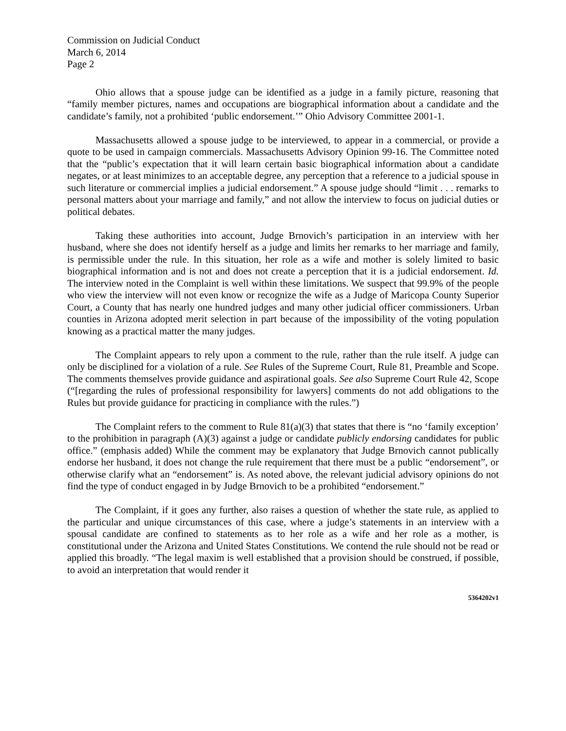Commission on Judicial Conduct
March 6, 2014
Page 2
Ohio allows that a spouse judge can be identified as a judge in a family picture, reasoning that “family member pictures, names and occupations are biographical information about a candidate and the candidate’s family, not a prohibited ‘public endorsement.’” Ohio Advisory Committee 2001-1.
Massachusetts allowed a spouse judge to be interviewed, to appear in a commercial, or provide a quote to be used in campaign commercials. Massachusetts Advisory Opinion 99-16. The Committee noted that the “public’s expectation that it will learn certain basic biographical information about a candidate negates, or at least minimizes to an acceptable degree, any perception that a reference to a judicial spouse in such literature or commercial implies a judicial endorsement.” A spouse judge should “limit . . . remarks to personal matters about your marriage and family,” and not allow the interview to focus on judicial duties or political debates.
Taking these authorities into account, Judge Brnovich’s participation in an interview with her husband, where she does not identify herself as a judge and limits her remarks to her marriage and family, is permissible under the rule. In this situation, her role as a wife and mother is solely limited to basic biographical information and is not and does not create a perception that it is a judicial endorsement. Id. The interview noted in the Complaint is well within these limitations. We suspect that 99.9% of the people who view the interview will not even know or recognize the wife as a Judge of Maricopa County Superior Court, a County that has nearly one hundred judges and many other judicial officer commissioners. Urban counties in Arizona adopted merit selection in part because of the impossibility of the voting population knowing as a practical matter the many judges.
The Complaint appears to rely upon a comment to the rule, rather than the rule itself. A judge can only be disciplined for a violation of a rule. See Rules of the Supreme Court, Rule 81, Preamble and Scope. The comments themselves provide guidance and aspirational goals. See also Supreme Court Rule 42, Scope (“[regarding the rules of professional responsibility for lawyers] comments do not add obligations to the Rules but provide guidance for practicing in compliance with the rules.”)
The Complaint refers to the comment to Rule 81(a)(3) that states that there is “no ‘family exception’ to the prohibition in paragraph (A)(3) against a judge or candidate publicly endorsing candidates for public office.” (emphasis added) While the comment may be explanatory that Judge Brnovich cannot publically endorse her husband, it does not change the rule requirement that there must be a public “endorsement”, or otherwise clarify what an “endorsement” is. As noted above, the relevant judicial advisory opinions do not find the type of conduct engaged in by Judge Brnovich to be a prohibited “endorsement.”
The Complaint, if it goes any further, also raises a question of whether the state rule, as applied to the particular and unique circumstances of this case, where a judge’s statements in an interview with a spousal candidate are confined to statements as to her role as a wife and her role as a mother, is constitutional under the Arizona and United States Constitutions. We contend the rule should not be read or applied this broadly. “The legal maxim is well established that a provision should be construed, if possible, to avoid an interpretation that would render it
5364202v1